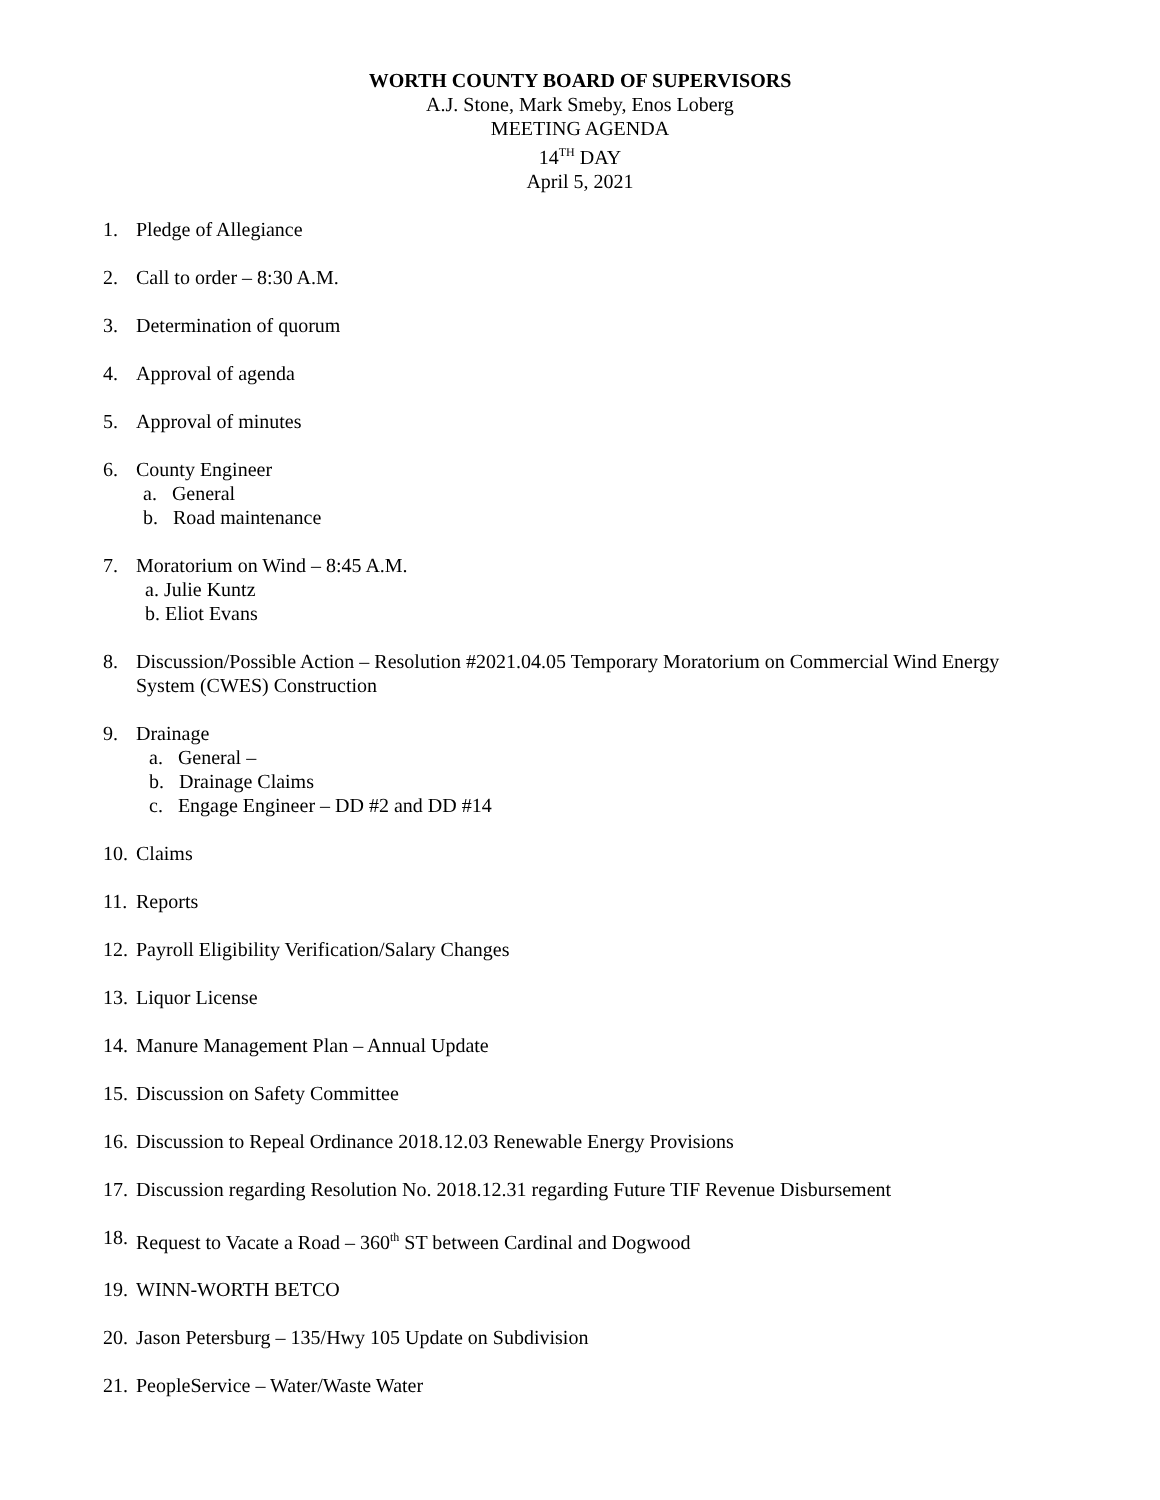WORTH COUNTY BOARD OF SUPERVISORS
A.J. Stone, Mark Smeby, Enos Loberg
MEETING AGENDA
14<sup>TH</sup> DAY
April 5, 2021
1. Pledge of Allegiance
2. Call to order – 8:30 A.M.
3. Determination of quorum
4. Approval of agenda
5. Approval of minutes
6. County Engineer
a. General
b. Road maintenance
7. Moratorium on Wind – 8:45 A.M.
a. Julie Kuntz
b. Eliot Evans
8. Discussion/Possible Action – Resolution #2021.04.05 Temporary Moratorium on Commercial Wind Energy System (CWES) Construction
9. Drainage
a. General –
b. Drainage Claims
c. Engage Engineer – DD #2 and DD #14
10. Claims
11. Reports
12. Payroll Eligibility Verification/Salary Changes
13. Liquor License
14. Manure Management Plan – Annual Update
15. Discussion on Safety Committee
16. Discussion to Repeal Ordinance 2018.12.03 Renewable Energy Provisions
17. Discussion regarding Resolution No. 2018.12.31 regarding Future TIF Revenue Disbursement
18. Request to Vacate a Road – 360<sup>th</sup> ST between Cardinal and Dogwood
19. WINN-WORTH BETCO
20. Jason Petersburg – 135/Hwy 105 Update on Subdivision
21. PeopleService – Water/Waste Water